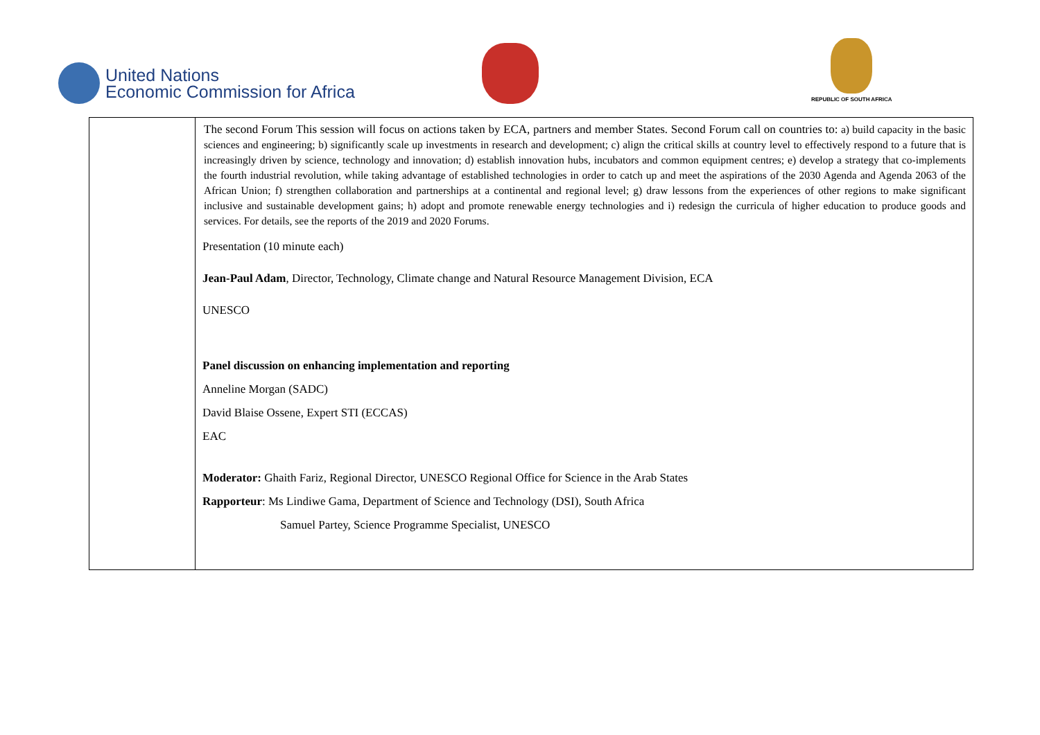United Nations
Economic Commission for Africa
REPUBLIC OF SOUTH AFRICA
| | The second Forum This session will focus on actions taken by ECA, partners and member States. Second Forum call on countries to: a) build capacity in the basic sciences and engineering; b) significantly scale up investments in research and development; c) align the critical skills at country level to effectively respond to a future that is increasingly driven by science, technology and innovation; d) establish innovation hubs, incubators and common equipment centres; e) develop a strategy that co-implements the fourth industrial revolution, while taking advantage of established technologies in order to catch up and meet the aspirations of the 2030 Agenda and Agenda 2063 of the African Union; f) strengthen collaboration and partnerships at a continental and regional level; g) draw lessons from the experiences of other regions to make significant inclusive and sustainable development gains; h) adopt and promote renewable energy technologies and i) redesign the curricula of higher education to produce goods and services. For details, see the reports of the 2019 and 2020 Forums. Presentation (10 minute each) Jean-Paul Adam , Director, Technology, Climate change and Natural Resource Management Division, ECA UNESCO Panel discussion on enhancing implementation and reporting Anneline Morgan (SADC) David Blaise Ossene, Expert STI (ECCAS) EAC Moderator: Ghaith Fariz, Regional Director, UNESCO Regional Office for Science in the Arab States Rapporteur : Ms Lindiwe Gama, Department of Science and Technology (DSI), South Africa Samuel Partey, Science Programme Specialist, UNESCO |